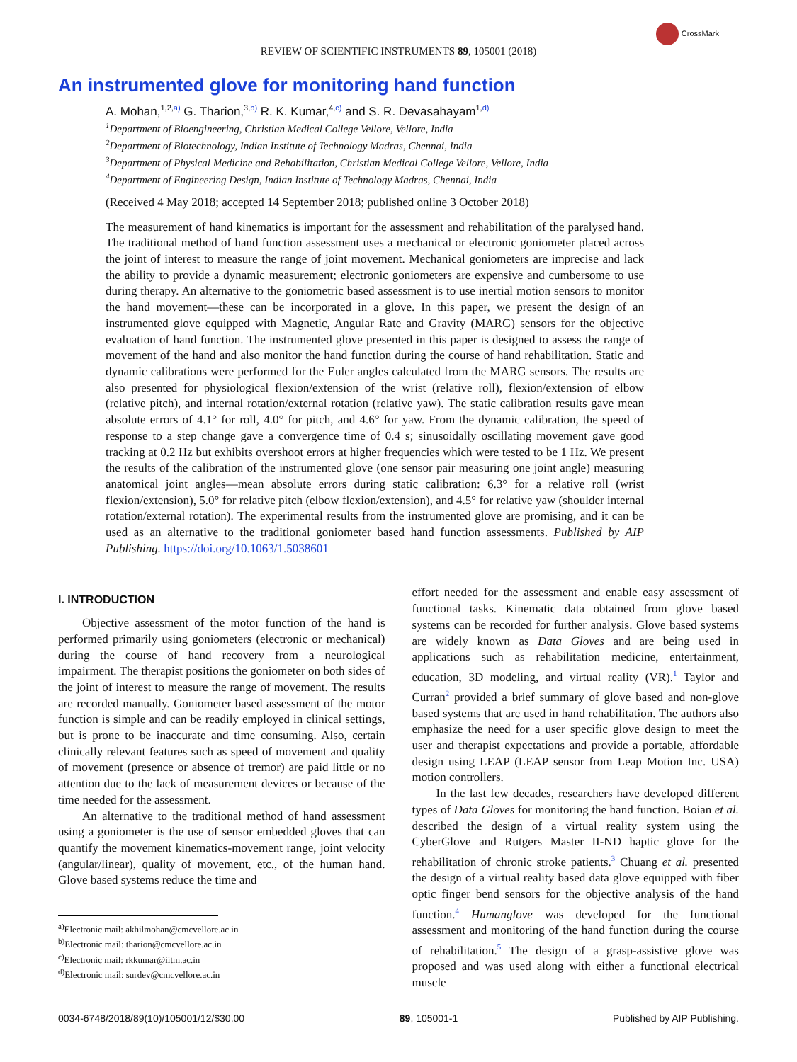CrossMark
REVIEW OF SCIENTIFIC INSTRUMENTS 89, 105001 (2018)
An instrumented glove for monitoring hand function
A. Mohan,<sup>1,2,a)</sup> G. Tharion,<sup>3,b)</sup> R. K. Kumar,<sup>4,c)</sup> and S. R. Devasahayam<sup>1,d)</sup>
<sup>1</sup> Department of Bioengineering, Christian Medical College Vellore, Vellore, India
<sup>2</sup> Department of Biotechnology, Indian Institute of Technology Madras, Chennai, India
<sup>3</sup> Department of Physical Medicine and Rehabilitation, Christian Medical College Vellore, Vellore, India
<sup>4</sup> Department of Engineering Design, Indian Institute of Technology Madras, Chennai, India
(Received 4 May 2018; accepted 14 September 2018; published online 3 October 2018)
The measurement of hand kinematics is important for the assessment and rehabilitation of the paralysed hand. The traditional method of hand function assessment uses a mechanical or electronic goniometer placed across the joint of interest to measure the range of joint movement. Mechanical goniometers are imprecise and lack the ability to provide a dynamic measurement; electronic goniometers are expensive and cumbersome to use during therapy. An alternative to the goniometric based assessment is to use inertial motion sensors to monitor the hand movement—these can be incorporated in a glove. In this paper, we present the design of an instrumented glove equipped with Magnetic, Angular Rate and Gravity (MARG) sensors for the objective evaluation of hand function. The instrumented glove presented in this paper is designed to assess the range of movement of the hand and also monitor the hand function during the course of hand rehabilitation. Static and dynamic calibrations were performed for the Euler angles calculated from the MARG sensors. The results are also presented for physiological flexion/extension of the wrist (relative roll), flexion/extension of elbow (relative pitch), and internal rotation/external rotation (relative yaw). The static calibration results gave mean absolute errors of 4.1° for roll, 4.0° for pitch, and 4.6° for yaw. From the dynamic calibration, the speed of response to a step change gave a convergence time of 0.4 s; sinusoidally oscillating movement gave good tracking at 0.2 Hz but exhibits overshoot errors at higher frequencies which were tested to be 1 Hz. We present the results of the calibration of the instrumented glove (one sensor pair measuring one joint angle) measuring anatomical joint angles—mean absolute errors during static calibration: 6.3° for a relative roll (wrist flexion/extension), 5.0° for relative pitch (elbow flexion/extension), and 4.5° for relative yaw (shoulder internal rotation/external rotation). The experimental results from the instrumented glove are promising, and it can be used as an alternative to the traditional goniometer based hand function assessments. Published by AIP Publishing. https://doi.org/10.1063/1.5038601
I. INTRODUCTION
Objective assessment of the motor function of the hand is performed primarily using goniometers (electronic or mechanical) during the course of hand recovery from a neurological impairment. The therapist positions the goniometer on both sides of the joint of interest to measure the range of movement. The results are recorded manually. Goniometer based assessment of the motor function is simple and can be readily employed in clinical settings, but is prone to be inaccurate and time consuming. Also, certain clinically relevant features such as speed of movement and quality of movement (presence or absence of tremor) are paid little or no attention due to the lack of measurement devices or because of the time needed for the assessment.
An alternative to the traditional method of hand assessment using a goniometer is the use of sensor embedded gloves that can quantify the movement kinematics-movement range, joint velocity (angular/linear), quality of movement, etc., of the human hand. Glove based systems reduce the time and
<sup>a)</sup> Electronic mail: akhilmohan@cmcvellore.ac.in
<sup>b)</sup> Electronic mail: tharion@cmcvellore.ac.in
<sup>c)</sup> Electronic mail: rkkumar@iitm.ac.in
<sup>d)</sup> Electronic mail: surdev@cmcvellore.ac.in
effort needed for the assessment and enable easy assessment of functional tasks. Kinematic data obtained from glove based systems can be recorded for further analysis. Glove based systems are widely known as Data Gloves and are being used in applications such as rehabilitation medicine, entertainment, education, 3D modeling, and virtual reality (VR).<sup>1</sup> Taylor and Curran<sup>2</sup> provided a brief summary of glove based and non-glove based systems that are used in hand rehabilitation. The authors also emphasize the need for a user specific glove design to meet the user and therapist expectations and provide a portable, affordable design using LEAP (LEAP sensor from Leap Motion Inc. USA) motion controllers.
In the last few decades, researchers have developed different types of Data Gloves for monitoring the hand function. Boian et al. described the design of a virtual reality system using the CyberGlove and Rutgers Master II-ND haptic glove for the rehabilitation of chronic stroke patients.<sup>3</sup> Chuang et al. presented the design of a virtual reality based data glove equipped with fiber optic finger bend sensors for the objective analysis of the hand function.<sup>4</sup> Humanglove was developed for the functional assessment and monitoring of the hand function during the course of rehabilitation.<sup>5</sup> The design of a grasp-assistive glove was proposed and was used along with either a functional electrical muscle
0034-6748/2018/89(10)/105001/12/$30.00 89, 105001-1 Published by AIP Publishing.